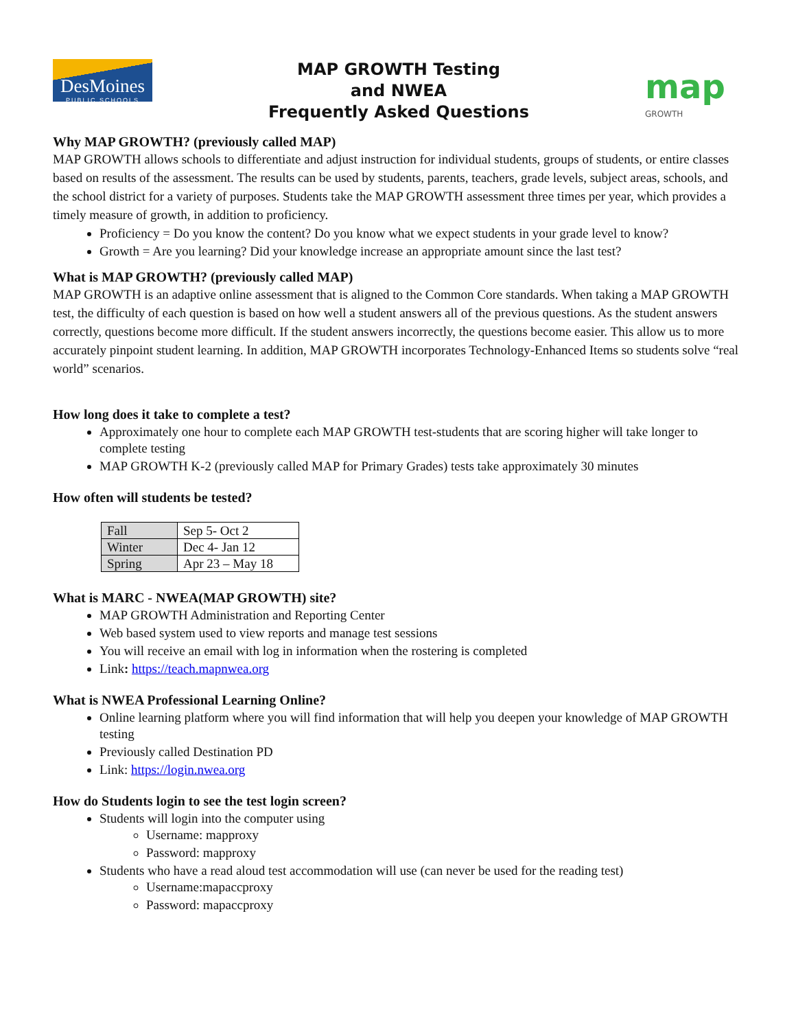DesMoines
PUBLIC SCHOOLS
MAP GROWTH Testing
and NWEA
Frequently Asked Questions
map
GROWTH
Why MAP GROWTH? (previously called MAP)
MAP GROWTH allows schools to differentiate and adjust instruction for individual students, groups of students, or entire classes based on results of the assessment. The results can be used by students, parents, teachers, grade levels, subject areas, schools, and the school district for a variety of purposes. Students take the MAP GROWTH assessment three times per year, which provides a timely measure of growth, in addition to proficiency.
Proficiency = Do you know the content? Do you know what we expect students in your grade level to know?
Growth = Are you learning? Did your knowledge increase an appropriate amount since the last test?
What is MAP GROWTH? (previously called MAP)
MAP GROWTH is an adaptive online assessment that is aligned to the Common Core standards. When taking a MAP GROWTH test, the difficulty of each question is based on how well a student answers all of the previous questions. As the student answers correctly, questions become more difficult. If the student answers incorrectly, the questions become easier. This allow us to more accurately pinpoint student learning. In addition, MAP GROWTH incorporates Technology-Enhanced Items so students solve “real world” scenarios.
How long does it take to complete a test?
Approximately one hour to complete each MAP GROWTH test-students that are scoring higher will take longer to complete testing
MAP GROWTH K-2 (previously called MAP for Primary Grades) tests take approximately 30 minutes
How often will students be tested?
| Fall | Sep 5- Oct 2 |
| Winter | Dec 4- Jan 12 |
| Spring | Apr 23 – May 18 |
What is MARC - NWEA(MAP GROWTH) site?
MAP GROWTH Administration and Reporting Center
Web based system used to view reports and manage test sessions
You will receive an email with log in information when the rostering is completed
Link: https://teach.mapnwea.org
What is NWEA Professional Learning Online?
Online learning platform where you will find information that will help you deepen your knowledge of MAP GROWTH testing
Previously called Destination PD
Link: https://login.nwea.org
How do Students login to see the test login screen?
Students will login into the computer using
Username: mapproxy
Password: mapproxy
Students who have a read aloud test accommodation will use (can never be used for the reading test)
Username:mapaccproxy
Password: mapaccproxy